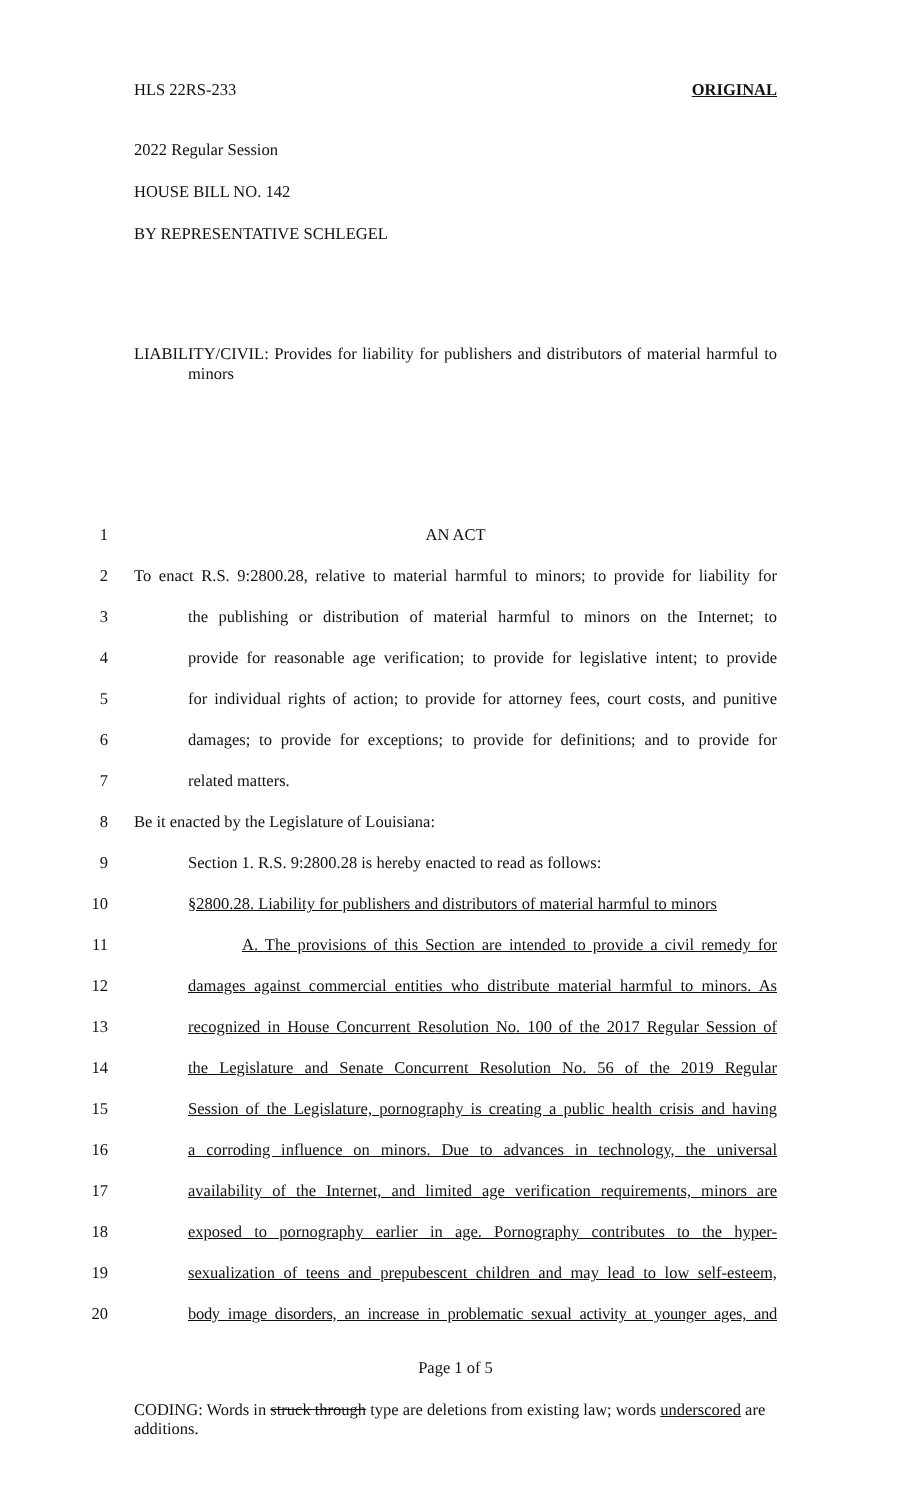HLS 22RS-233 ORIGINAL
2022 Regular Session
HOUSE BILL NO. 142
BY REPRESENTATIVE SCHLEGEL
LIABILITY/CIVIL: Provides for liability for publishers and distributors of material harmful to minors
1 AN ACT
2 To enact R.S. 9:2800.28, relative to material harmful to minors; to provide for liability for
3 the publishing or distribution of material harmful to minors on the Internet; to
4 provide for reasonable age verification; to provide for legislative intent; to provide
5 for individual rights of action; to provide for attorney fees, court costs, and punitive
6 damages; to provide for exceptions; to provide for definitions; and to provide for
7 related matters.
8 Be it enacted by the Legislature of Louisiana:
9 Section 1. R.S. 9:2800.28 is hereby enacted to read as follows:
10 §2800.28. Liability for publishers and distributors of material harmful to minors
11 A. The provisions of this Section are intended to provide a civil remedy for
12 damages against commercial entities who distribute material harmful to minors. As
13 recognized in House Concurrent Resolution No. 100 of the 2017 Regular Session of
14 the Legislature and Senate Concurrent Resolution No. 56 of the 2019 Regular
15 Session of the Legislature, pornography is creating a public health crisis and having
16 a corroding influence on minors. Due to advances in technology, the universal
17 availability of the Internet, and limited age verification requirements, minors are
18 exposed to pornography earlier in age. Pornography contributes to the hyper-
19 sexualization of teens and prepubescent children and may lead to low self-esteem,
20 body image disorders, an increase in problematic sexual activity at younger ages, and
Page 1 of 5
CODING: Words in struck through type are deletions from existing law; words underscored are additions.